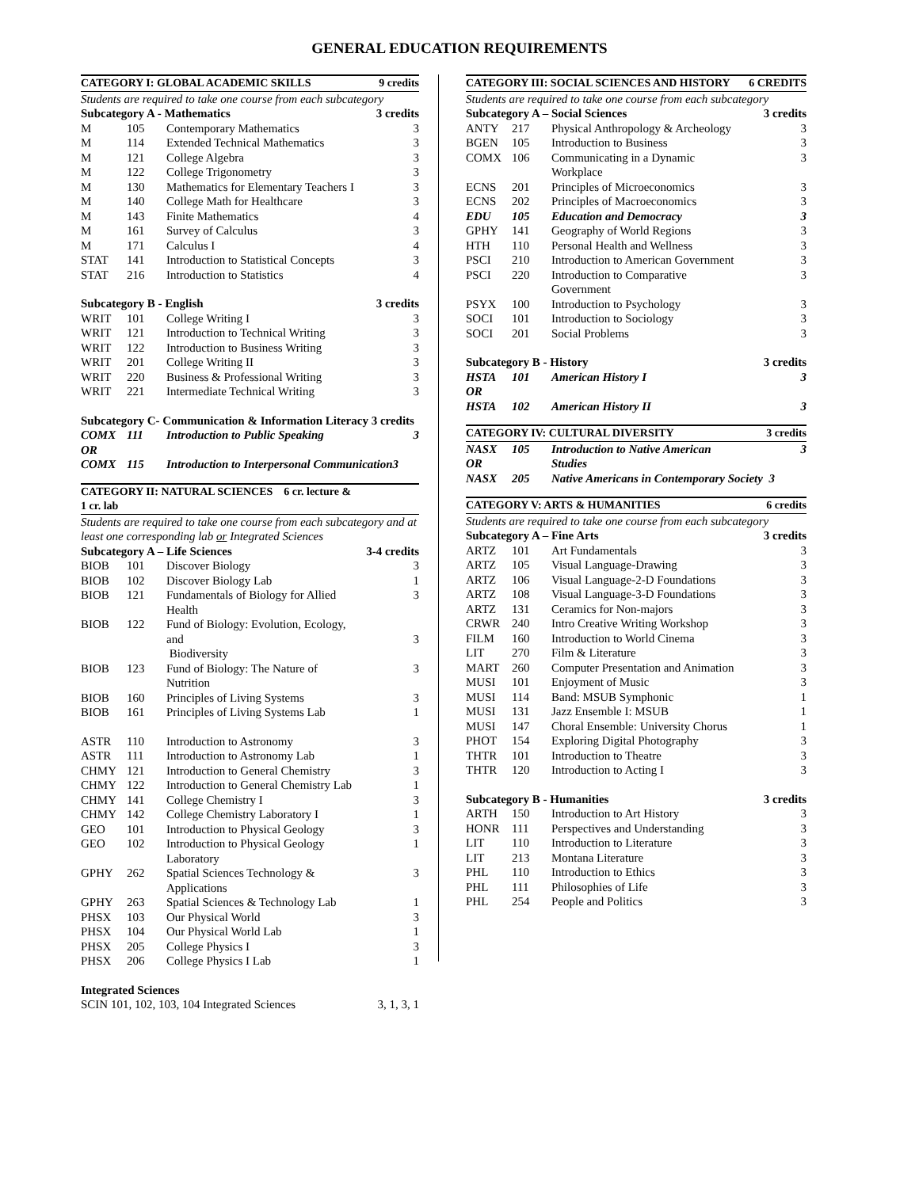GENERAL EDUCATION REQUIREMENTS
| CATEGORY I: GLOBAL ACADEMIC SKILLS | | | 9 credits |
| Students are required to take one course from each subcategory | | | |
| Subcategory A - Mathematics | | | 3 credits |
| M | 105 | Contemporary Mathematics | 3 |
| M | 114 | Extended Technical Mathematics | 3 |
| M | 121 | College Algebra | 3 |
| M | 122 | College Trigonometry | 3 |
| M | 130 | Mathematics for Elementary Teachers I | 3 |
| M | 140 | College Math for Healthcare | 3 |
| M | 143 | Finite Mathematics | 4 |
| M | 161 | Survey of Calculus | 3 |
| M | 171 | Calculus I | 4 |
| STAT | 141 | Introduction to Statistical Concepts | 3 |
| STAT | 216 | Introduction to Statistics | 4 |
| Subcategory B - English | | | 3 credits |
| WRIT | 101 | College Writing I | 3 |
| WRIT | 121 | Introduction to Technical Writing | 3 |
| WRIT | 122 | Introduction to Business Writing | 3 |
| WRIT | 201 | College Writing II | 3 |
| WRIT | 220 | Business & Professional Writing | 3 |
| WRIT | 221 | Intermediate Technical Writing | 3 |
| Subcategory C- Communication & Information Literacy 3 credits | | | |
| COMX OR | 111 | Introduction to Public Speaking | 3 |
| COMX | 115 | Introduction to Interpersonal Communication3 | |
| CATEGORY II: NATURAL SCIENCES 6 cr. lecture & 1 cr. lab | | | |
| Students are required to take one course from each subcategory and at least one corresponding lab or Integrated Sciences | | | |
| Subcategory A – Life Sciences | | | 3-4 credits |
| BIOB | 101 | Discover Biology | 3 |
| BIOB | 102 | Discover Biology Lab | 1 |
| BIOB | 121 | Fundamentals of Biology for Allied Health | 3 |
| BIOB | 122 | Fund of Biology: Evolution, Ecology, and Biodiversity | 3 |
| BIOB | 123 | Fund of Biology: The Nature of Nutrition | 3 |
| BIOB | 160 | Principles of Living Systems | 3 |
| BIOB | 161 | Principles of Living Systems Lab | 1 |
| ASTR | 110 | Introduction to Astronomy | 3 |
| ASTR | 111 | Introduction to Astronomy Lab | 1 |
| CHMY | 121 | Introduction to General Chemistry | 3 |
| CHMY | 122 | Introduction to General Chemistry Lab | 1 |
| CHMY | 141 | College Chemistry I | 3 |
| CHMY | 142 | College Chemistry Laboratory I | 1 |
| GEO | 101 | Introduction to Physical Geology | 3 |
| GEO | 102 | Introduction to Physical Geology Laboratory | 1 |
| GPHY | 262 | Spatial Sciences Technology & Applications | 3 |
| GPHY | 263 | Spatial Sciences & Technology Lab | 1 |
| PHSX | 103 | Our Physical World | 3 |
| PHSX | 104 | Our Physical World Lab | 1 |
| PHSX | 205 | College Physics I | 3 |
| PHSX | 206 | College Physics I Lab | 1 |
| Integrated Sciences | | | |
| SCIN 101, 102, 103, 104 Integrated Sciences | | | 3, 1, 3, 1 |
| CATEGORY III: SOCIAL SCIENCES AND HISTORY | | | 6 CREDITS |
| Students are required to take one course from each subcategory | | | |
| Subcategory A – Social Sciences | | | 3 credits |
| ANTY | 217 | Physical Anthropology & Archeology | 3 |
| BGEN | 105 | Introduction to Business | 3 |
| COMX | 106 | Communicating in a Dynamic Workplace | 3 |
| ECNS | 201 | Principles of Microeconomics | 3 |
| ECNS | 202 | Principles of Macroeconomics | 3 |
| EDU | 105 | Education and Democracy | 3 |
| GPHY | 141 | Geography of World Regions | 3 |
| HTH | 110 | Personal Health and Wellness | 3 |
| PSCI | 210 | Introduction to American Government | 3 |
| PSCI | 220 | Introduction to Comparative Government | 3 |
| PSYX | 100 | Introduction to Psychology | 3 |
| SOCI | 101 | Introduction to Sociology | 3 |
| SOCI | 201 | Social Problems | 3 |
| Subcategory B - History | | | 3 credits |
| HSTA OR | 101 | American History I | 3 |
| HSTA | 102 | American History II | 3 |
| CATEGORY IV: CULTURAL DIVERSITY | | | 3 credits |
| NASX OR | 105 | Introduction to Native American Studies | 3 |
| NASX | 205 | Native Americans in Contemporary Society 3 | |
| CATEGORY V: ARTS & HUMANITIES | | | 6 credits |
| Students are required to take one course from each subcategory | | | |
| Subcategory A – Fine Arts | | | 3 credits |
| ARTZ | 101 | Art Fundamentals | 3 |
| ARTZ | 105 | Visual Language-Drawing | 3 |
| ARTZ | 106 | Visual Language-2-D Foundations | 3 |
| ARTZ | 108 | Visual Language-3-D Foundations | 3 |
| ARTZ | 131 | Ceramics for Non-majors | 3 |
| CRWR | 240 | Intro Creative Writing Workshop | 3 |
| FILM | 160 | Introduction to World Cinema | 3 |
| LIT | 270 | Film & Literature | 3 |
| MART | 260 | Computer Presentation and Animation | 3 |
| MUSI | 101 | Enjoyment of Music | 3 |
| MUSI | 114 | Band: MSUB Symphonic | 1 |
| MUSI | 131 | Jazz Ensemble I: MSUB | 1 |
| MUSI | 147 | Choral Ensemble: University Chorus | 1 |
| PHOT | 154 | Exploring Digital Photography | 3 |
| THTR | 101 | Introduction to Theatre | 3 |
| THTR | 120 | Introduction to Acting I | 3 |
| Subcategory B - Humanities | | | 3 credits |
| ARTH | 150 | Introduction to Art History | 3 |
| HONR | 111 | Perspectives and Understanding | 3 |
| LIT | 110 | Introduction to Literature | 3 |
| LIT | 213 | Montana Literature | 3 |
| PHL | 110 | Introduction to Ethics | 3 |
| PHL | 111 | Philosophies of Life | 3 |
| PHL | 254 | People and Politics | 3 |